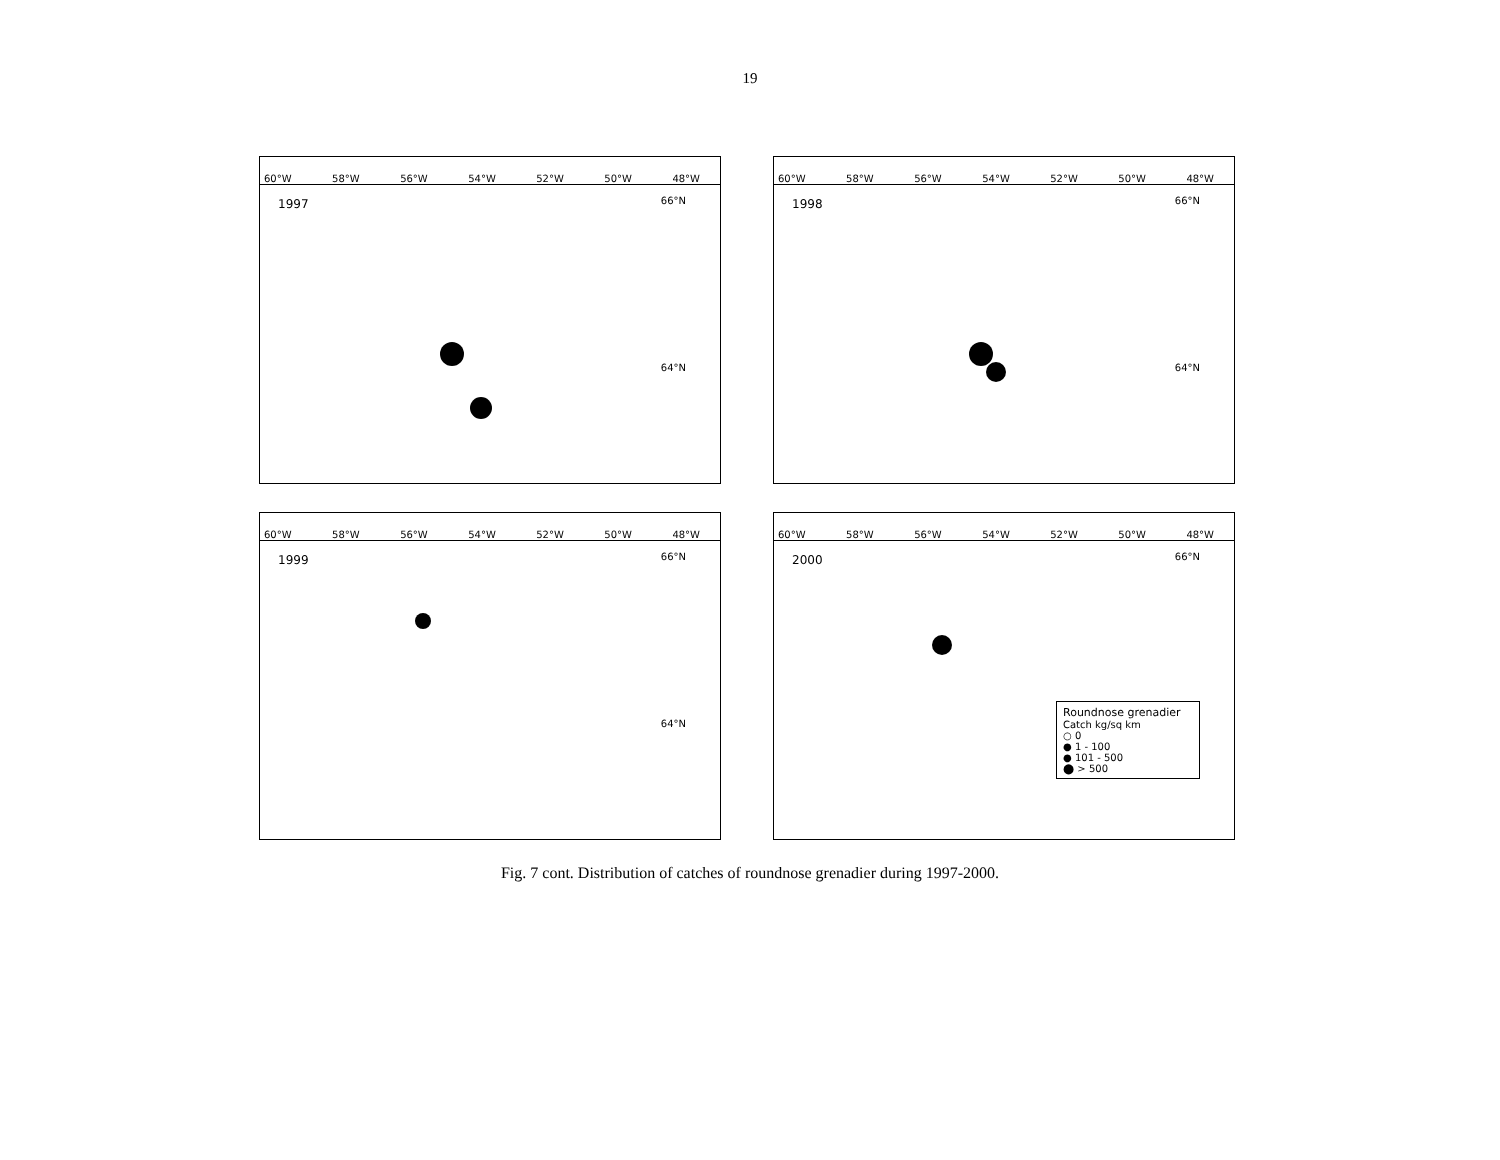19
60°W 58°W 56°W 54°W 52°W 50°W 48°W
1997
66°N
64°N
60°W 58°W 56°W 54°W 52°W 50°W 48°W
1998
66°N
64°N
60°W 58°W 56°W 54°W 52°W 50°W 48°W
1999
66°N
64°N
60°W 58°W 56°W 54°W 52°W 50°W 48°W
2000
66°N
Roundnose grenadier
Catch kg/sq km
○ 0
● 1 - 100
● 101 - 500
⬤ > 500
Fig. 7 cont. Distribution of catches of roundnose grenadier during 1997-2000.